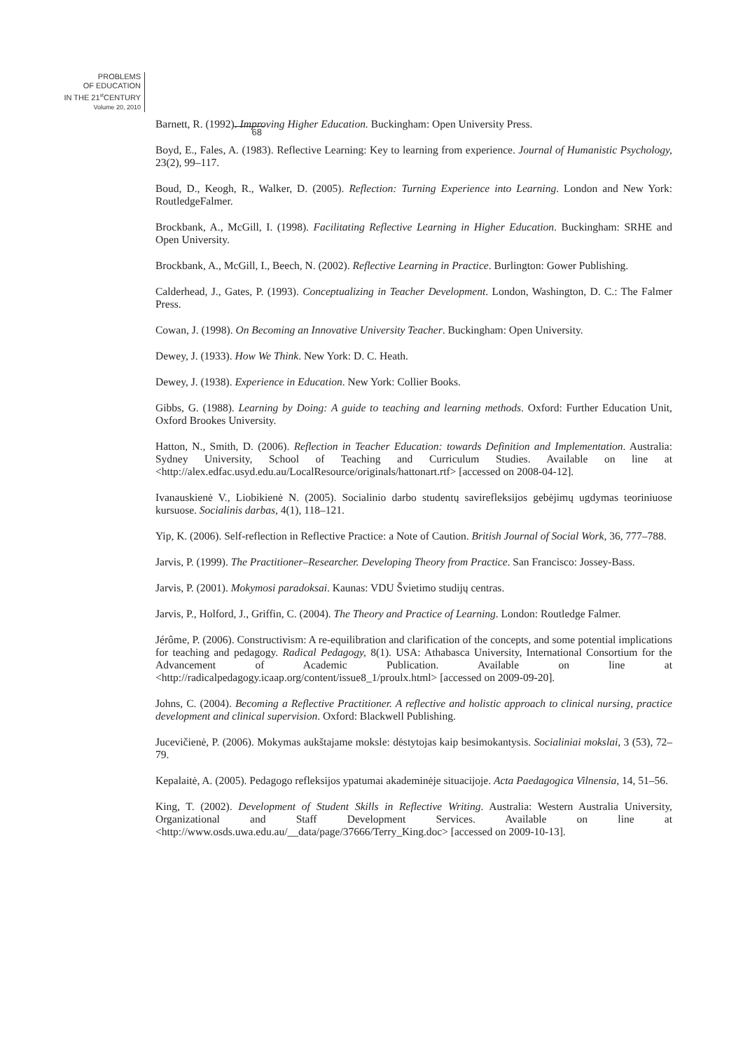PROBLEMS
OF EDUCATION
IN THE 21<sup>st</sup>CENTURY
Volume 20, 2010
68
Barnett, R. (1992). Improving Higher Education. Buckingham: Open University Press.
Boyd, E., Fales, A. (1983). Reflective Learning: Key to learning from experience. Journal of Humanistic Psychology, 23(2), 99–117.
Boud, D., Keogh, R., Walker, D. (2005). Reflection: Turning Experience into Learning. London and New York: RoutledgeFalmer.
Brockbank, A., McGill, I. (1998). Facilitating Reflective Learning in Higher Education. Buckingham: SRHE and Open University.
Brockbank, A., McGill, I., Beech, N. (2002). Reflective Learning in Practice. Burlington: Gower Publishing.
Calderhead, J., Gates, P. (1993). Conceptualizing in Teacher Development. London, Washington, D. C.: The Falmer Press.
Cowan, J. (1998). On Becoming an Innovative University Teacher. Buckingham: Open University.
Dewey, J. (1933). How We Think. New York: D. C. Heath.
Dewey, J. (1938). Experience in Education. New York: Collier Books.
Gibbs, G. (1988). Learning by Doing: A guide to teaching and learning methods. Oxford: Further Education Unit, Oxford Brookes University.
Hatton, N., Smith, D. (2006). Reflection in Teacher Education: towards Definition and Implementation. Australia: Sydney University, School of Teaching and Curriculum Studies. Available on line at <http://alex.edfac.usyd.edu.au/LocalResource/originals/hattonart.rtf> [accessed on 2008-04-12].
Ivanauskienė V., Liobikienė N. (2005). Socialinio darbo studentų savirefleksijos gebėjimų ugdymas teoriniuose kursuose. Socialinis darbas, 4(1), 118–121.
Yip, K. (2006). Self-reflection in Reflective Practice: a Note of Caution. British Journal of Social Work, 36, 777–788.
Jarvis, P. (1999). The Practitioner–Researcher. Developing Theory from Practice. San Francisco: Jossey-Bass.
Jarvis, P. (2001). Mokymosi paradoksai. Kaunas: VDU Švietimo studijų centras.
Jarvis, P., Holford, J., Griffin, C. (2004). The Theory and Practice of Learning. London: Routledge Falmer.
Jérôme, P. (2006). Constructivism: A re-equilibration and clarification of the concepts, and some potential implications for teaching and pedagogy. Radical Pedagogy, 8(1). USA: Athabasca University, International Consortium for the Advancement of Academic Publication. Available on line at <http://radicalpedagogy.icaap.org/content/issue8_1/proulx.html> [accessed on 2009-09-20].
Johns, C. (2004). Becoming a Reflective Practitioner. A reflective and holistic approach to clinical nursing, practice development and clinical supervision. Oxford: Blackwell Publishing.
Jucevičienė, P. (2006). Mokymas aukštajame moksle: dėstytojas kaip besimokantysis. Socialiniai mokslai, 3 (53), 72–79.
Kepalaitė, A. (2005). Pedagogo refleksijos ypatumai akademinėje situacijoje. Acta Paedagogica Vilnensia, 14, 51–56.
King, T. (2002). Development of Student Skills in Reflective Writing. Australia: Western Australia University, Organizational and Staff Development Services. Available on line at <http://www.osds.uwa.edu.au/__data/page/37666/Terry_King.doc> [accessed on 2009-10-13].